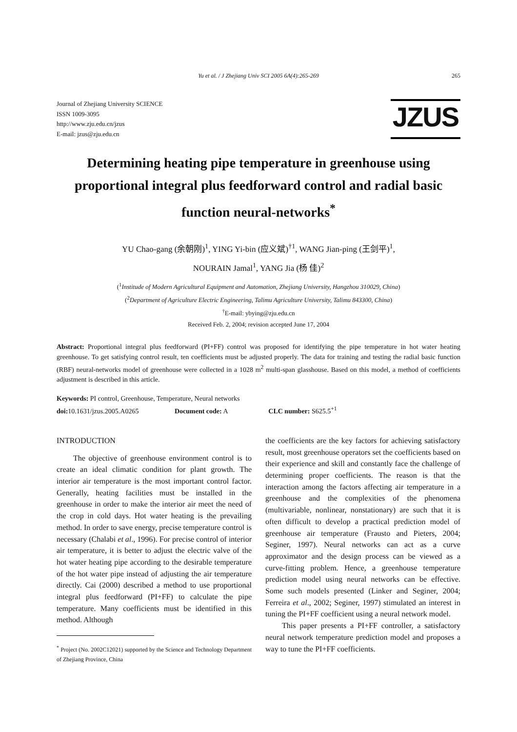Yu et al. / J Zhejiang Univ SCI 2005 6A(4):265-269 265
Journal of Zhejiang University SCIENCE
ISSN 1009-3095
http://www.zju.edu.cn/jzus
E-mail: jzus@zju.edu.cn
JZUS
Determining heating pipe temperature in greenhouse using proportional integral plus feedforward control and radial basic function neural-networks<sup>*</sup>
YU Chao-gang (余朝刚)<sup>1</sup>, YING Yi-bin (应义斌)<sup>†1</sup>, WANG Jian-ping (王剑平)<sup>1</sup>,
NOURAIN Jamal<sup>1</sup>, YANG Jia (杨 佳)<sup>2</sup>
(<sup>1</sup>Institude of Modern Agricultural Equipment and Automation, Zhejiang University, Hangzhou 310029, China)
(<sup>2</sup>Department of Agriculture Electric Engineering, Talimu Agriculture University, Talimu 843300, China)
<sup>†</sup> E-mail: ybying@zju.edu.cn
Received Feb. 2, 2004; revision accepted June 17, 2004
Abstract: Proportional integral plus feedforward (PI+FF) control was proposed for identifying the pipe temperature in hot water heating greenhouse. To get satisfying control result, ten coefficients must be adjusted properly. The data for training and testing the radial basic function (RBF) neural-networks model of greenhouse were collected in a 1028 m<sup>2</sup> multi-span glasshouse. Based on this model, a method of coefficients adjustment is described in this article.
Keywords: PI control, Greenhouse, Temperature, Neural networks
doi: 10.1631/jzus.2005.A0265 Document code: A CLC number: S625.5<sup>+1</sup>
INTRODUCTION
The objective of greenhouse environment control is to create an ideal climatic condition for plant growth. The interior air temperature is the most important control factor. Generally, heating facilities must be installed in the greenhouse in order to make the interior air meet the need of the crop in cold days. Hot water heating is the prevailing method. In order to save energy, precise temperature control is necessary (Chalabi et al., 1996). For precise control of interior air temperature, it is better to adjust the electric valve of the hot water heating pipe according to the desirable temperature of the hot water pipe instead of adjusting the air temperature directly. Cai (2000) described a method to use proportional integral plus feedforward (PI+FF) to calculate the pipe temperature. Many coefficients must be identified in this method. Although
<sup>*</sup> Project (No. 2002C12021) supported by the Science and Technology Department of Zhejiang Province, China
the coefficients are the key factors for achieving satisfactory result, most greenhouse operators set the coefficients based on their experience and skill and constantly face the challenge of determining proper coefficients. The reason is that the interaction among the factors affecting air temperature in a greenhouse and the complexities of the phenomena (multivariable, nonlinear, nonstationary) are such that it is often difficult to develop a practical prediction model of greenhouse air temperature (Frausto and Pieters, 2004; Seginer, 1997). Neural networks can act as a curve approximator and the design process can be viewed as a curve-fitting problem. Hence, a greenhouse temperature prediction model using neural networks can be effective. Some such models presented (Linker and Seginer, 2004; Ferreira et al., 2002; Seginer, 1997) stimulated an interest in tuning the PI+FF coefficient using a neural network model.
This paper presents a PI+FF controller, a satisfactory neural network temperature prediction model and proposes a way to tune the PI+FF coefficients.